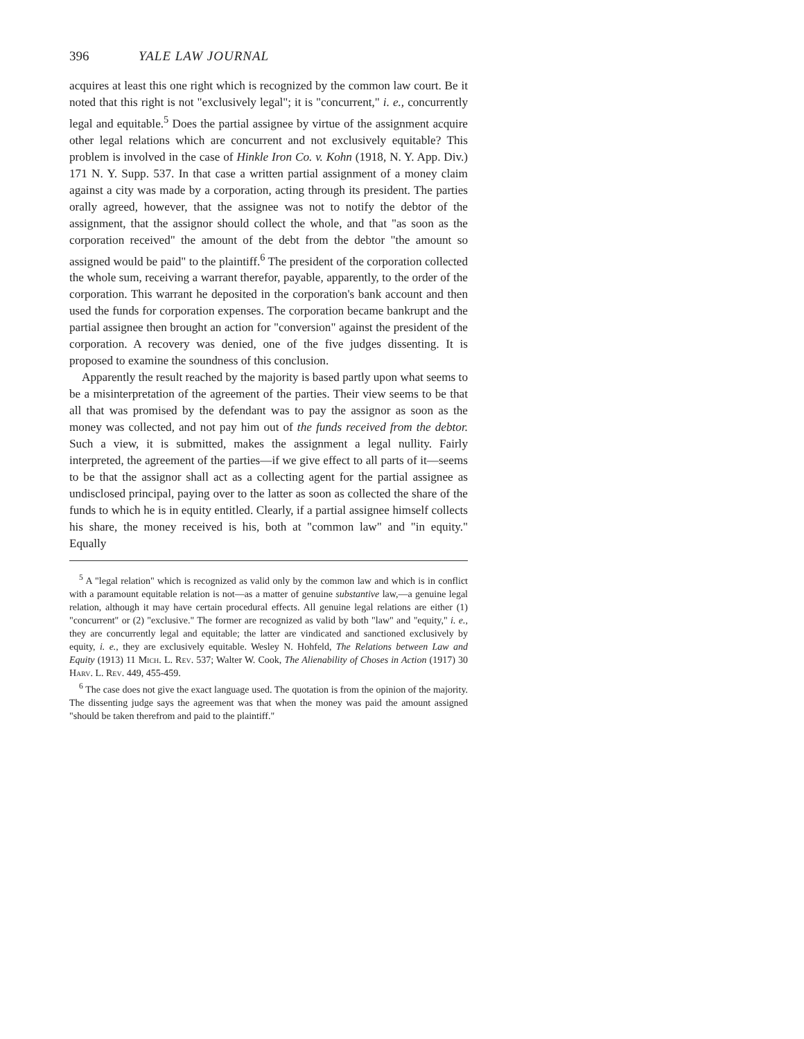396 YALE LAW JOURNAL
acquires at least this one right which is recognized by the common law court. Be it noted that this right is not "exclusively legal"; it is "concurrent," i. e., concurrently legal and equitable.<sup>5</sup> Does the partial assignee by virtue of the assignment acquire other legal relations which are concurrent and not exclusively equitable? This problem is involved in the case of Hinkle Iron Co. v. Kohn (1918, N. Y. App. Div.) 171 N. Y. Supp. 537. In that case a written partial assignment of a money claim against a city was made by a corporation, acting through its president. The parties orally agreed, however, that the assignee was not to notify the debtor of the assignment, that the assignor should collect the whole, and that "as soon as the corporation received" the amount of the debt from the debtor "the amount so assigned would be paid" to the plaintiff.<sup>6</sup> The president of the corporation collected the whole sum, receiving a warrant therefor, payable, apparently, to the order of the corporation. This warrant he deposited in the corporation's bank account and then used the funds for corporation expenses. The corporation became bankrupt and the partial assignee then brought an action for "conversion" against the president of the corporation. A recovery was denied, one of the five judges dissenting. It is proposed to examine the soundness of this conclusion.
Apparently the result reached by the majority is based partly upon what seems to be a misinterpretation of the agreement of the parties. Their view seems to be that all that was promised by the defendant was to pay the assignor as soon as the money was collected, and not pay him out of the funds received from the debtor. Such a view, it is submitted, makes the assignment a legal nullity. Fairly interpreted, the agreement of the parties—if we give effect to all parts of it—seems to be that the assignor shall act as a collecting agent for the partial assignee as undisclosed principal, paying over to the latter as soon as collected the share of the funds to which he is in equity entitled. Clearly, if a partial assignee himself collects his share, the money received is his, both at "common law" and "in equity." Equally
<sup>5</sup> A "legal relation" which is recognized as valid only by the common law and which is in conflict with a paramount equitable relation is not—as a matter of genuine substantive law,—a genuine legal relation, although it may have certain procedural effects. All genuine legal relations are either (1) "concurrent" or (2) "exclusive." The former are recognized as valid by both "law" and "equity," i. e., they are concurrently legal and equitable; the latter are vindicated and sanctioned exclusively by equity, i. e., they are exclusively equitable. Wesley N. Hohfeld, The Relations between Law and Equity (1913) 11 Mich. L. Rev. 537; Walter W. Cook, The Alienability of Choses in Action (1917) 30 Harv. L. Rev. 449, 455-459.
<sup>6</sup> The case does not give the exact language used. The quotation is from the opinion of the majority. The dissenting judge says the agreement was that when the money was paid the amount assigned "should be taken therefrom and paid to the plaintiff."